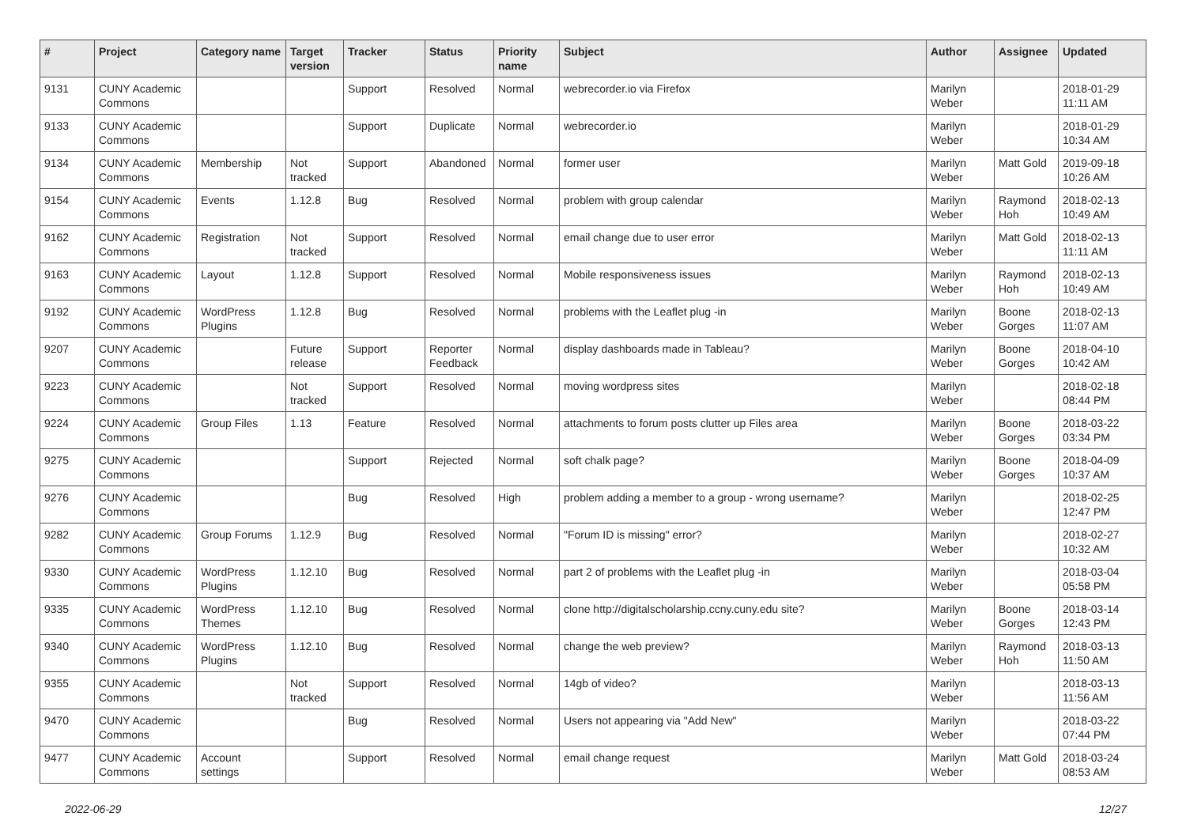| # | Project | Category name | Target version | Tracker | Status | Priority name | Subject | Author | Assignee | Updated |
| --- | --- | --- | --- | --- | --- | --- | --- | --- | --- | --- |
| 9131 | CUNY Academic Commons | | | Support | Resolved | Normal | webrecorder.io via Firefox | Marilyn Weber | | 2018-01-29 11:11 AM |
| 9133 | CUNY Academic Commons | | | Support | Duplicate | Normal | webrecorder.io | Marilyn Weber | | 2018-01-29 10:34 AM |
| 9134 | CUNY Academic Commons | Membership | Not tracked | Support | Abandoned | Normal | former user | Marilyn Weber | Matt Gold | 2019-09-18 10:26 AM |
| 9154 | CUNY Academic Commons | Events | 1.12.8 | Bug | Resolved | Normal | problem with group calendar | Marilyn Weber | Raymond Hoh | 2018-02-13 10:49 AM |
| 9162 | CUNY Academic Commons | Registration | Not tracked | Support | Resolved | Normal | email change due to user error | Marilyn Weber | Matt Gold | 2018-02-13 11:11 AM |
| 9163 | CUNY Academic Commons | Layout | 1.12.8 | Support | Resolved | Normal | Mobile responsiveness issues | Marilyn Weber | Raymond Hoh | 2018-02-13 10:49 AM |
| 9192 | CUNY Academic Commons | WordPress Plugins | 1.12.8 | Bug | Resolved | Normal | problems with the Leaflet plug -in | Marilyn Weber | Boone Gorges | 2018-02-13 11:07 AM |
| 9207 | CUNY Academic Commons | | Future release | Support | Reporter Feedback | Normal | display dashboards made in Tableau? | Marilyn Weber | Boone Gorges | 2018-04-10 10:42 AM |
| 9223 | CUNY Academic Commons | | Not tracked | Support | Resolved | Normal | moving wordpress sites | Marilyn Weber | | 2018-02-18 08:44 PM |
| 9224 | CUNY Academic Commons | Group Files | 1.13 | Feature | Resolved | Normal | attachments to forum posts clutter up Files area | Marilyn Weber | Boone Gorges | 2018-03-22 03:34 PM |
| 9275 | CUNY Academic Commons | | | Support | Rejected | Normal | soft chalk page? | Marilyn Weber | Boone Gorges | 2018-04-09 10:37 AM |
| 9276 | CUNY Academic Commons | | | Bug | Resolved | High | problem adding a member to a group - wrong username? | Marilyn Weber | | 2018-02-25 12:47 PM |
| 9282 | CUNY Academic Commons | Group Forums | 1.12.9 | Bug | Resolved | Normal | "Forum ID is missing" error? | Marilyn Weber | | 2018-02-27 10:32 AM |
| 9330 | CUNY Academic Commons | WordPress Plugins | 1.12.10 | Bug | Resolved | Normal | part 2 of problems with the Leaflet plug -in | Marilyn Weber | | 2018-03-04 05:58 PM |
| 9335 | CUNY Academic Commons | WordPress Themes | 1.12.10 | Bug | Resolved | Normal | clone http://digitalscholarship.ccny.cuny.edu site? | Marilyn Weber | Boone Gorges | 2018-03-14 12:43 PM |
| 9340 | CUNY Academic Commons | WordPress Plugins | 1.12.10 | Bug | Resolved | Normal | change the web preview? | Marilyn Weber | Raymond Hoh | 2018-03-13 11:50 AM |
| 9355 | CUNY Academic Commons | | Not tracked | Support | Resolved | Normal | 14gb of video? | Marilyn Weber | | 2018-03-13 11:56 AM |
| 9470 | CUNY Academic Commons | | | Bug | Resolved | Normal | Users not appearing via "Add New" | Marilyn Weber | | 2018-03-22 07:44 PM |
| 9477 | CUNY Academic Commons | Account settings | | Support | Resolved | Normal | email change request | Marilyn Weber | Matt Gold | 2018-03-24 08:53 AM |
2022-06-29 12/27